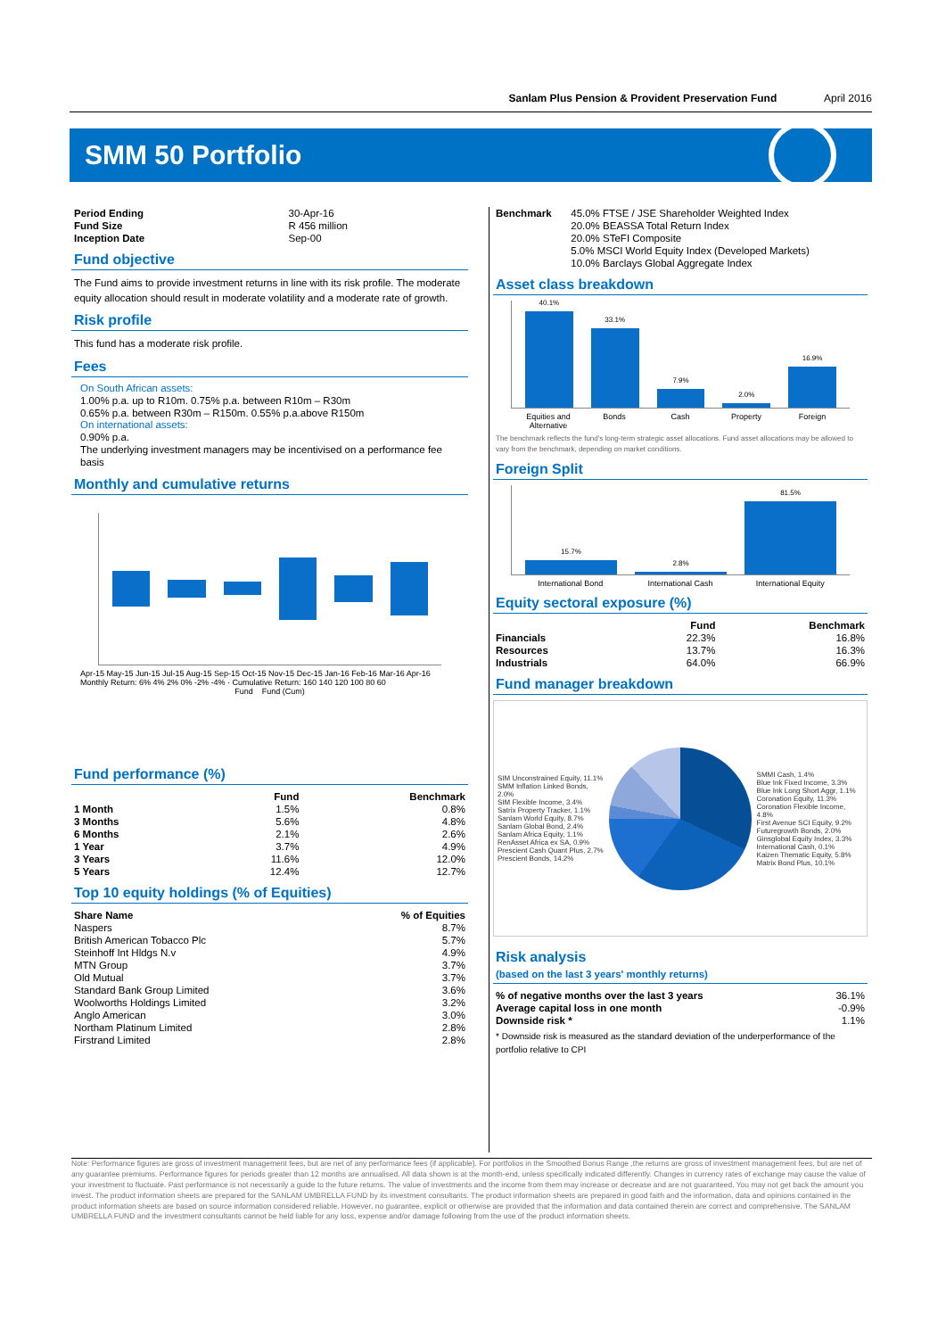Sanlam Plus Pension & Provident Preservation Fund April 2016
SMM 50 Portfolio
| Period Ending | 30-Apr-16 |
| Fund Size | R 456 million |
| Inception Date | Sep-00 |
Fund objective
The Fund aims to provide investment returns in line with its risk profile. The moderate equity allocation should result in moderate volatility and a moderate rate of growth.
Risk profile
This fund has a moderate risk profile.
Fees
On South African assets:
1.00% p.a. up to R10m. 0.75% p.a. between R10m – R30m
0.65% p.a. between R30m – R150m. 0.55% p.a.above R150m
On international assets:
0.90% p.a.
The underlying investment managers may be incentivised on a performance fee basis
Monthly and cumulative returns
Apr-15 May-15 Jun-15 Jul-15 Aug-15 Sep-15 Oct-15 Nov-15 Dec-15 Jan-16 Feb-16 Mar-16 Apr-16
Monthly Return: 6% 4% 2% 0% -2% -4% · Cumulative Return: 160 140 120 100 80 60
Fund Fund (Cum)
Fund performance (%)
| | Fund | Benchmark |
| --- | --- | --- |
| 1 Month | 1.5% | 0.8% |
| 3 Months | 5.6% | 4.8% |
| 6 Months | 2.1% | 2.6% |
| 1 Year | 3.7% | 4.9% |
| 3 Years | 11.6% | 12.0% |
| 5 Years | 12.4% | 12.7% |
Top 10 equity holdings (% of Equities)
| Share Name | % of Equities |
| --- | --- |
| Naspers | 8.7% |
| British American Tobacco Plc | 5.7% |
| Steinhoff Int Hldgs N.v | 4.9% |
| MTN Group | 3.7% |
| Old Mutual | 3.7% |
| Standard Bank Group Limited | 3.6% |
| Woolworths Holdings Limited | 3.2% |
| Anglo American | 3.0% |
| Northam Platinum Limited | 2.8% |
| Firstrand Limited | 2.8% |
| Benchmark | 45.0% FTSE / JSE Shareholder Weighted Index |
| | 20.0% BEASSA Total Return Index |
| | 20.0% STeFI Composite |
| | 5.0% MSCI World Equity Index (Developed Markets) |
| | 10.0% Barclays Global Aggregate Index |
Asset class breakdown
40.1%
33.1%
7.9%
2.0%
16.9%
Equities and Alternative Bonds Cash Property Foreign
The benchmark reflects the fund's long-term strategic asset allocations. Fund asset allocations may be allowed to vary from the benchmark, depending on market conditions.
Foreign Split
15.7%
2.8%
81.5%
International Bond International Cash International Equity
Equity sectoral exposure (%)
| | Fund | Benchmark |
| --- | --- | --- |
| Financials | 22.3% | 16.8% |
| Resources | 13.7% | 16.3% |
| Industrials | 64.0% | 66.9% |
Fund manager breakdown
SIM Unconstrained Equity, 11.1%
SMM Inflation Linked Bonds, 2.0%
SIM Flexible Income, 3.4%
Satrix Property Tracker, 1.1%
Sanlam World Equity, 8.7%
Sanlam Global Bond, 2.4%
Sanlam Africa Equity, 1.1%
RenAsset Africa ex SA, 0.9%
Prescient Cash Quant Plus, 2.7%
Prescient Bonds, 14.2%
SMMI Cash, 1.4%
Blue Ink Fixed Income, 3.3%
Blue Ink Long Short Aggr, 1.1%
Coronation Equity, 11.3%
Coronation Flexible Income, 4.8%
First Avenue SCI Equity, 9.2%
Futuregrowth Bonds, 2.0%
Ginsglobal Equity Index, 3.3%
International Cash, 0.1%
Kaizen Thematic Equity, 5.8%
Matrix Bond Plus, 10.1%
Risk analysis
(based on the last 3 years' monthly returns)
| % of negative months over the last 3 years | 36.1% |
| Average capital loss in one month | -0.9% |
| Downside risk * | 1.1% |
* Downside risk is measured as the standard deviation of the underperformance of the portfolio relative to CPI
Note: Performance figures are gross of investment management fees, but are net of any performance fees (if applicable). For portfolios in the Smoothed Bonus Range ,the returns are gross of investment management fees, but are net of any guarantee premiums. Performance figures for periods greater than 12 months are annualised. All data shown is at the month-end, unless specifically indicated differently. Changes in currency rates of exchange may cause the value of your investment to fluctuate. Past performance is not necessarily a guide to the future returns. The value of investments and the income from them may increase or decrease and are not guaranteed. You may not get back the amount you invest. The product information sheets are prepared for the SANLAM UMBRELLA FUND by its investment consultants. The product information sheets are prepared in good faith and the information, data and opinions contained in the product information sheets are based on source information considered reliable. However, no guarantee, explicit or otherwise are provided that the information and data contained therein are correct and comprehensive. The SANLAM UMBRELLA FUND and the investment consultants cannot be held liable for any loss, expense and/or damage following from the use of the product information sheets.